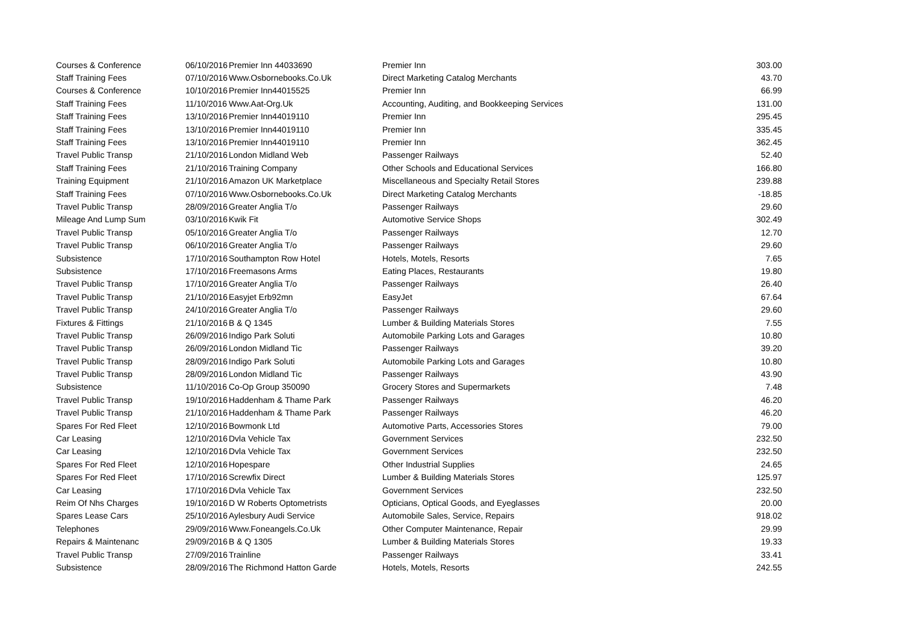| Courses & Conference | 06/10/2016 | Premier Inn 44033690 | Premier Inn | 303.00 |
| Staff Training Fees | 07/10/2016 | Www.Osbornebooks.Co.Uk | Direct Marketing Catalog Merchants | 43.70 |
| Courses & Conference | 10/10/2016 | Premier Inn44015525 | Premier Inn | 66.99 |
| Staff Training Fees | 11/10/2016 | Www.Aat-Org.Uk | Accounting, Auditing, and Bookkeeping Services | 131.00 |
| Staff Training Fees | 13/10/2016 | Premier Inn44019110 | Premier Inn | 295.45 |
| Staff Training Fees | 13/10/2016 | Premier Inn44019110 | Premier Inn | 335.45 |
| Staff Training Fees | 13/10/2016 | Premier Inn44019110 | Premier Inn | 362.45 |
| Travel Public Transp | 21/10/2016 | London Midland Web | Passenger Railways | 52.40 |
| Staff Training Fees | 21/10/2016 | Training Company | Other Schools and Educational Services | 166.80 |
| Training Equipment | 21/10/2016 | Amazon UK Marketplace | Miscellaneous and Specialty Retail Stores | 239.88 |
| Staff Training Fees | 07/10/2016 | Www.Osbornebooks.Co.Uk | Direct Marketing Catalog Merchants | -18.85 |
| Travel Public Transp | 28/09/2016 | Greater Anglia T/o | Passenger Railways | 29.60 |
| Mileage And Lump Sum | 03/10/2016 | Kwik Fit | Automotive Service Shops | 302.49 |
| Travel Public Transp | 05/10/2016 | Greater Anglia T/o | Passenger Railways | 12.70 |
| Travel Public Transp | 06/10/2016 | Greater Anglia T/o | Passenger Railways | 29.60 |
| Subsistence | 17/10/2016 | Southampton Row Hotel | Hotels, Motels, Resorts | 7.65 |
| Subsistence | 17/10/2016 | Freemasons Arms | Eating Places, Restaurants | 19.80 |
| Travel Public Transp | 17/10/2016 | Greater Anglia T/o | Passenger Railways | 26.40 |
| Travel Public Transp | 21/10/2016 | Easyjet Erb92mn | EasyJet | 67.64 |
| Travel Public Transp | 24/10/2016 | Greater Anglia T/o | Passenger Railways | 29.60 |
| Fixtures & Fittings | 21/10/2016 | B & Q 1345 | Lumber & Building Materials Stores | 7.55 |
| Travel Public Transp | 26/09/2016 | Indigo Park Soluti | Automobile Parking Lots and Garages | 10.80 |
| Travel Public Transp | 26/09/2016 | London Midland Tic | Passenger Railways | 39.20 |
| Travel Public Transp | 28/09/2016 | Indigo Park Soluti | Automobile Parking Lots and Garages | 10.80 |
| Travel Public Transp | 28/09/2016 | London Midland Tic | Passenger Railways | 43.90 |
| Subsistence | 11/10/2016 | Co-Op Group 350090 | Grocery Stores and Supermarkets | 7.48 |
| Travel Public Transp | 19/10/2016 | Haddenham & Thame Park | Passenger Railways | 46.20 |
| Travel Public Transp | 21/10/2016 | Haddenham & Thame Park | Passenger Railways | 46.20 |
| Spares For Red Fleet | 12/10/2016 | Bowmonk Ltd | Automotive Parts, Accessories Stores | 79.00 |
| Car Leasing | 12/10/2016 | Dvla Vehicle Tax | Government Services | 232.50 |
| Car Leasing | 12/10/2016 | Dvla Vehicle Tax | Government Services | 232.50 |
| Spares For Red Fleet | 12/10/2016 | Hopespare | Other Industrial Supplies | 24.65 |
| Spares For Red Fleet | 17/10/2016 | Screwfix Direct | Lumber & Building Materials Stores | 125.97 |
| Car Leasing | 17/10/2016 | Dvla Vehicle Tax | Government Services | 232.50 |
| Reim Of Nhs Charges | 19/10/2016 | D W Roberts Optometrists | Opticians, Optical Goods, and Eyeglasses | 20.00 |
| Spares Lease Cars | 25/10/2016 | Aylesbury Audi Service | Automobile Sales, Service, Repairs | 918.02 |
| Telephones | 29/09/2016 | Www.Foneangels.Co.Uk | Other Computer Maintenance, Repair | 29.99 |
| Repairs & Maintenanc | 29/09/2016 | B & Q 1305 | Lumber & Building Materials Stores | 19.33 |
| Travel Public Transp | 27/09/2016 | Trainline | Passenger Railways | 33.41 |
| Subsistence | 28/09/2016 | The Richmond Hatton Garde | Hotels, Motels, Resorts | 242.55 |